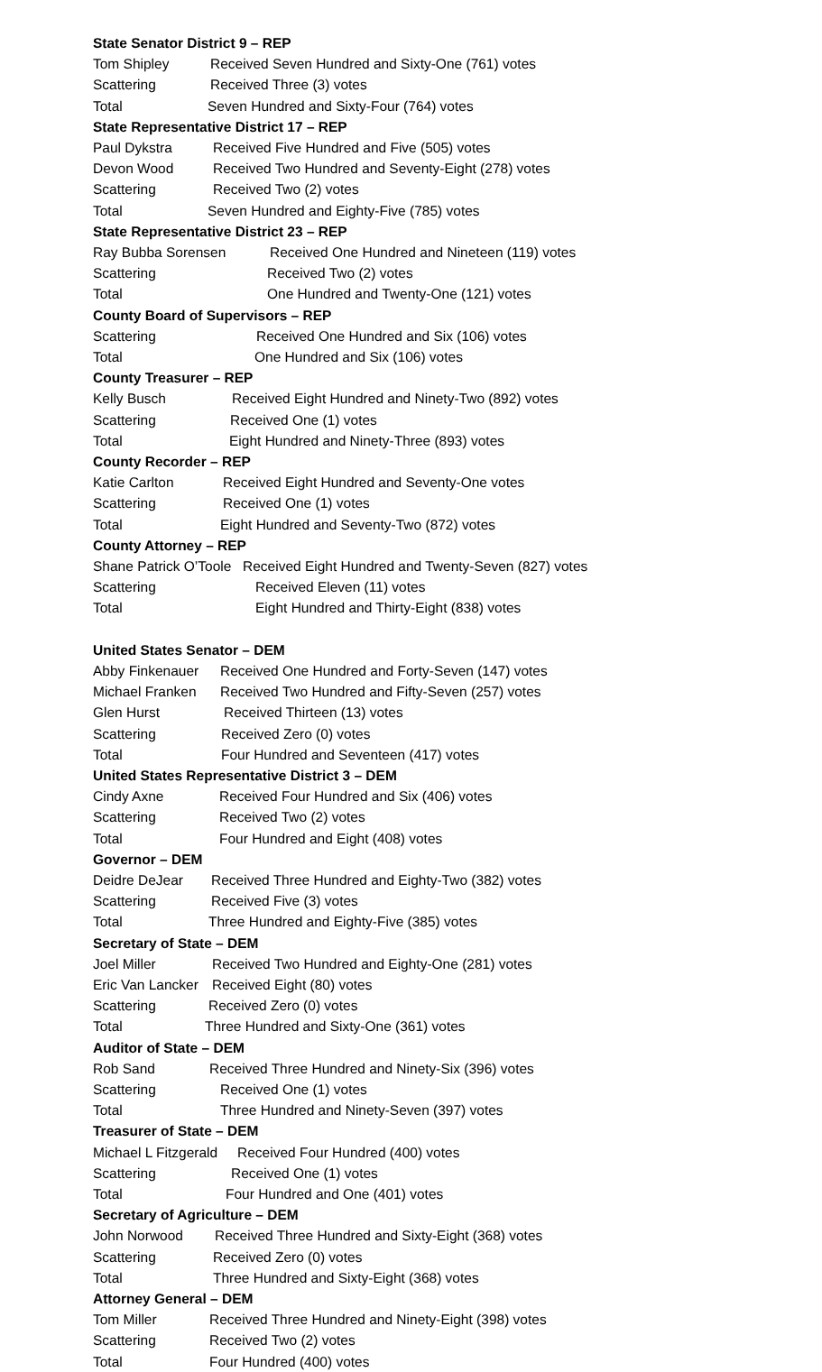State Senator District 9 – REP
Tom Shipley Received Seven Hundred and Sixty-One (761) votes
Scattering Received Three (3) votes
Total Seven Hundred and Sixty-Four (764) votes
State Representative District 17 – REP
Paul Dykstra Received Five Hundred and Five (505) votes
Devon Wood Received Two Hundred and Seventy-Eight (278) votes
Scattering Received Two (2) votes
Total Seven Hundred and Eighty-Five (785) votes
State Representative District 23 – REP
Ray Bubba Sorensen Received One Hundred and Nineteen (119) votes
Scattering Received Two (2) votes
Total One Hundred and Twenty-One (121) votes
County Board of Supervisors – REP
Scattering Received One Hundred and Six (106) votes
Total One Hundred and Six (106) votes
County Treasurer – REP
Kelly Busch Received Eight Hundred and Ninety-Two (892) votes
Scattering Received One (1) votes
Total Eight Hundred and Ninety-Three (893) votes
County Recorder – REP
Katie Carlton Received Eight Hundred and Seventy-One votes
Scattering Received One (1) votes
Total Eight Hundred and Seventy-Two (872) votes
County Attorney – REP
Shane Patrick O’Toole Received Eight Hundred and Twenty-Seven (827) votes
Scattering Received Eleven (11) votes
Total Eight Hundred and Thirty-Eight (838) votes
United States Senator – DEM
Abby Finkenauer Received One Hundred and Forty-Seven (147) votes
Michael Franken Received Two Hundred and Fifty-Seven (257) votes
Glen Hurst Received Thirteen (13) votes
Scattering Received Zero (0) votes
Total Four Hundred and Seventeen (417) votes
United States Representative District 3 – DEM
Cindy Axne Received Four Hundred and Six (406) votes
Scattering Received Two (2) votes
Total Four Hundred and Eight (408) votes
Governor – DEM
Deidre DeJear Received Three Hundred and Eighty-Two (382) votes
Scattering Received Five (3) votes
Total Three Hundred and Eighty-Five (385) votes
Secretary of State – DEM
Joel Miller Received Two Hundred and Eighty-One (281) votes
Eric Van Lancker Received Eight (80) votes
Scattering Received Zero (0) votes
Total Three Hundred and Sixty-One (361) votes
Auditor of State – DEM
Rob Sand Received Three Hundred and Ninety-Six (396) votes
Scattering Received One (1) votes
Total Three Hundred and Ninety-Seven (397) votes
Treasurer of State – DEM
Michael L Fitzgerald Received Four Hundred (400) votes
Scattering Received One (1) votes
Total Four Hundred and One (401) votes
Secretary of Agriculture – DEM
John Norwood Received Three Hundred and Sixty-Eight (368) votes
Scattering Received Zero (0) votes
Total Three Hundred and Sixty-Eight (368) votes
Attorney General – DEM
Tom Miller Received Three Hundred and Ninety-Eight (398) votes
Scattering Received Two (2) votes
Total Four Hundred (400) votes